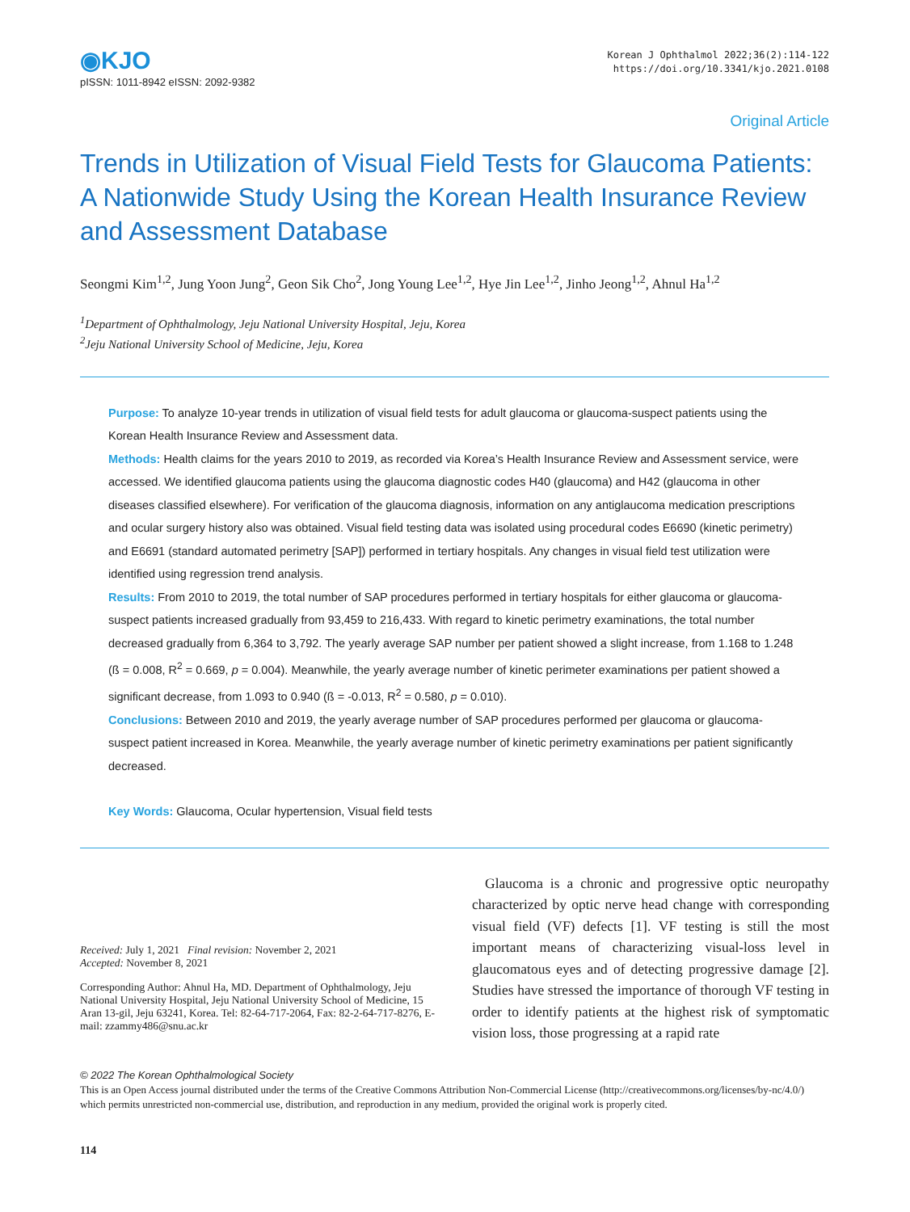◉KJO
pISSN: 1011-8942 eISSN: 2092-9382
Korean J Ophthalmol 2022;36(2):114-122
https://doi.org/10.3341/kjo.2021.0108
Original Article
Trends in Utilization of Visual Field Tests for Glaucoma Patients: A Nationwide Study Using the Korean Health Insurance Review and Assessment Database
Seongmi Kim<sup>1,2</sup>, Jung Yoon Jung<sup>2</sup>, Geon Sik Cho<sup>2</sup>, Jong Young Lee<sup>1,2</sup>, Hye Jin Lee<sup>1,2</sup>, Jinho Jeong<sup>1,2</sup>, Ahnul Ha<sup>1,2</sup>
<sup>1</sup> Department of Ophthalmology, Jeju National University Hospital, Jeju, Korea
<sup>2</sup> Jeju National University School of Medicine, Jeju, Korea
Purpose: To analyze 10-year trends in utilization of visual field tests for adult glaucoma or glaucoma-suspect patients using the Korean Health Insurance Review and Assessment data.
Methods: Health claims for the years 2010 to 2019, as recorded via Korea’s Health Insurance Review and Assessment service, were accessed. We identified glaucoma patients using the glaucoma diagnostic codes H40 (glaucoma) and H42 (glaucoma in other diseases classified elsewhere). For verification of the glaucoma diagnosis, information on any antiglaucoma medication prescriptions and ocular surgery history also was obtained. Visual field testing data was isolated using procedural codes E6690 (kinetic perimetry) and E6691 (standard automated perimetry [SAP]) performed in tertiary hospitals. Any changes in visual field test utilization were identified using regression trend analysis.
Results: From 2010 to 2019, the total number of SAP procedures performed in tertiary hospitals for either glaucoma or glaucoma-suspect patients increased gradually from 93,459 to 216,433. With regard to kinetic perimetry examinations, the total number decreased gradually from 6,364 to 3,792. The yearly average SAP number per patient showed a slight increase, from 1.168 to 1.248 (ß = 0.008, R<sup>2</sup> = 0.669, p = 0.004). Meanwhile, the yearly average number of kinetic perimeter examinations per patient showed a significant decrease, from 1.093 to 0.940 (ß = -0.013, R<sup>2</sup> = 0.580, p = 0.010).
Conclusions: Between 2010 and 2019, the yearly average number of SAP procedures performed per glaucoma or glaucoma-suspect patient increased in Korea. Meanwhile, the yearly average number of kinetic perimetry examinations per patient significantly decreased.
Key Words: Glaucoma, Ocular hypertension, Visual field tests
Received: July 1, 2021 Final revision: November 2, 2021
Accepted: November 8, 2021
Corresponding Author: Ahnul Ha, MD. Department of Ophthalmology, Jeju National University Hospital, Jeju National University School of Medicine, 15 Aran 13-gil, Jeju 63241, Korea. Tel: 82-64-717-2064, Fax: 82-2-64-717-8276, E-mail: zzammy486@snu.ac.kr
Glaucoma is a chronic and progressive optic neuropathy characterized by optic nerve head change with corresponding visual field (VF) defects [1]. VF testing is still the most important means of characterizing visual-loss level in glaucomatous eyes and of detecting progressive damage [2]. Studies have stressed the importance of thorough VF testing in order to identify patients at the highest risk of symptomatic vision loss, those progressing at a rapid rate
© 2022 The Korean Ophthalmological Society
This is an Open Access journal distributed under the terms of the Creative Commons Attribution Non-Commercial License (http://creativecommons.org/licenses/by-nc/4.0/) which permits unrestricted non-commercial use, distribution, and reproduction in any medium, provided the original work is properly cited.
114